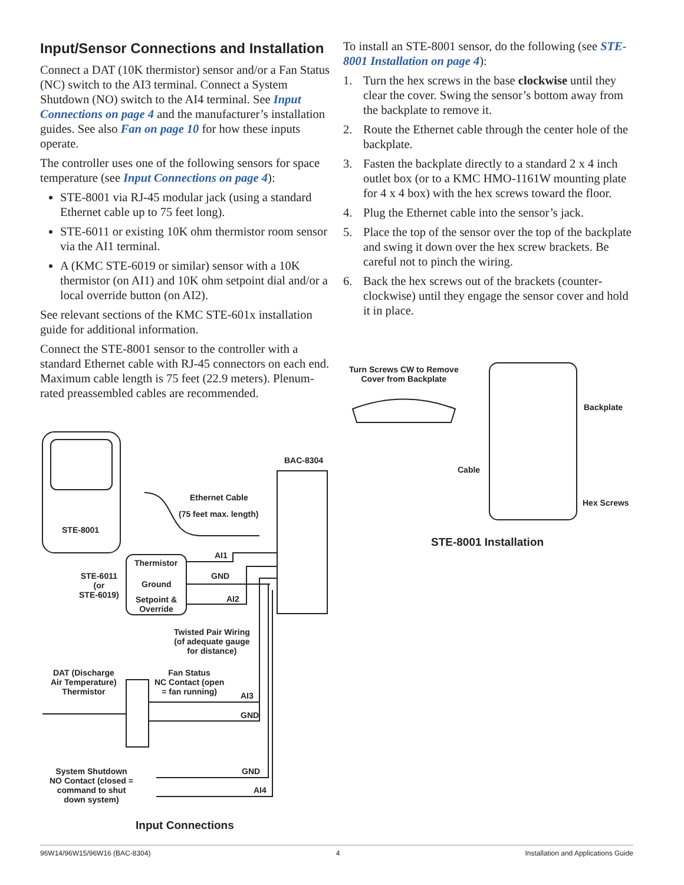Input/Sensor Connections and Installation
Connect a DAT (10K thermistor) sensor and/or a Fan Status (NC) switch to the AI3 terminal. Connect a System Shutdown (NO) switch to the AI4 terminal. See Input Connections on page 4 and the manufac­turer’s installation guides. See also Fan on page 10 for how these inputs operate.
The controller uses one of the following sensors for space temperature (see Input Connections on page 4):
STE-8001 via RJ-45 modular jack (using a stan­dard Ethernet cable up to 75 feet long).
STE-6011 or existing 10K ohm thermistor room sensor via the AI1 terminal.
A (KMC STE-6019 or similar) sensor with a 10K thermistor (on AI1) and 10K ohm setpoint dial and/or a local override button (on AI2).
See relevant sections of the KMC STE-601x installa­tion guide for additional information.
Connect the STE-8001 sensor to the controller with a standard Ethernet cable with RJ-45 connectors on each end. Maximum cable length is 75 feet (22.9 meters). Plenum-rated preassembled cables are recommended.
To install an STE-8001 sensor, do the following (see STE-8001 Installation on page 4):
1. Turn the hex screws in the base clockwise until they clear the cover. Swing the sensor’s bottom away from the backplate to remove it.
2. Route the Ethernet cable through the center hole of the backplate.
3. Fasten the backplate directly to a standard 2 x 4 inch outlet box (or to a KMC HMO-1161W mounting plate for 4 x 4 box) with the hex screws toward the floor.
4. Plug the Ethernet cable into the sensor’s jack.
5. Place the top of the sensor over the top of the backplate and swing it down over the hex screw brackets. Be careful not to pinch the wiring.
6. Back the hex screws out of the brackets (counter­clockwise) until they engage the sensor cover and hold it in place.
Turn Screws CW to Remove
Cover from Backplate
Backplate
Cable
Hex Screws
BAC-8304
Ethernet Cable
(75 feet max. length)
STE-8001
Thermistor
AI1
STE-6011
(or
STE-6019)
GND
Ground
Setpoint &
Override
AI2
Twisted Pair Wiring
(of adequate gauge
for distance)
DAT (Discharge
Air Temperature)
Thermistor
Fan Status
NC Contact (open
= fan running)
AI3
GND
System Shutdown
NO Contact (closed =
command to shut
down system)
GND
AI4
STE-8001 Installation
Input Connections
96W14/96W15/96W16 (BAC-8304) 4 Installation and Applications Guide